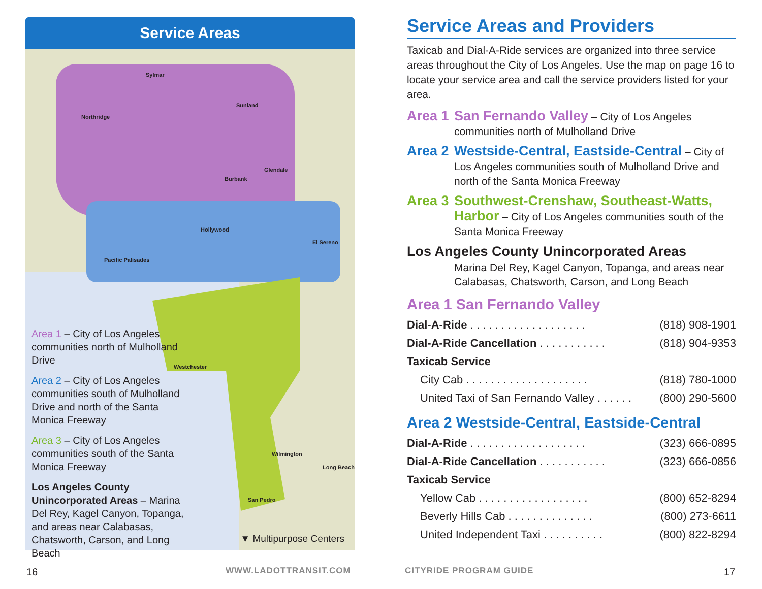Service Areas
Sylmar
Northridge
Sunland
Glendale
Burbank
El Sereno
Pacific Palisades
Hollywood
Westchester
Wilmington
Long Beach
San Pedro
Area 1 – City of Los Angeles communities north of Mulholland Drive
Area 2 – City of Los Angeles communities south of Mulholland Drive and north of the Santa Monica Freeway
Area 3 – City of Los Angeles communities south of the Santa Monica Freeway
Los Angeles County Unincorporated Areas – Marina Del Rey, Kagel Canyon, Topanga, and areas near Calabasas, Chatsworth, Carson, and Long Beach
▼ Multipurpose Centers
16 WWW.LADOTTRANSIT.COM CITYRIDE PROGRAM GUIDE 17
Service Areas and Providers
Taxicab and Dial-A-Ride services are organized into three service areas throughout the City of Los Angeles. Use the map on page 16 to locate your service area and call the service providers listed for your area.
Area 1
San Fernando Valley – City of Los Angeles communities north of Mulholland Drive
Area 2
Westside-Central, Eastside-Central – City of Los Angeles communities south of Mulholland Drive and north of the Santa Monica Freeway
Area 3
Southwest-Crenshaw, Southeast-Watts, Harbor – City of Los Angeles communities south of the Santa Monica Freeway
Los Angeles County Unincorporated Areas
Marina Del Rey, Kagel Canyon, Topanga, and areas near Calabasas, Chatsworth, Carson, and Long Beach
Area 1 San Fernando Valley
| Dial-A-Ride . . . . . . . . . . . . . . . . . . . | (818) 908-1901 |
| Dial-A-Ride Cancellation . . . . . . . . . . . | (818) 904-9353 |
| Taxicab Service | |
| City Cab . . . . . . . . . . . . . . . . . . . . | (818) 780-1000 |
| United Taxi of San Fernando Valley . . . . . . | (800) 290-5600 |
Area 2 Westside-Central, Eastside-Central
| Dial-A-Ride . . . . . . . . . . . . . . . . . . . | (323) 666-0895 |
| Dial-A-Ride Cancellation . . . . . . . . . . . | (323) 666-0856 |
| Taxicab Service | |
| Yellow Cab . . . . . . . . . . . . . . . . . . | (800) 652-8294 |
| Beverly Hills Cab . . . . . . . . . . . . . . | (800) 273-6611 |
| United Independent Taxi . . . . . . . . . . | (800) 822-8294 |